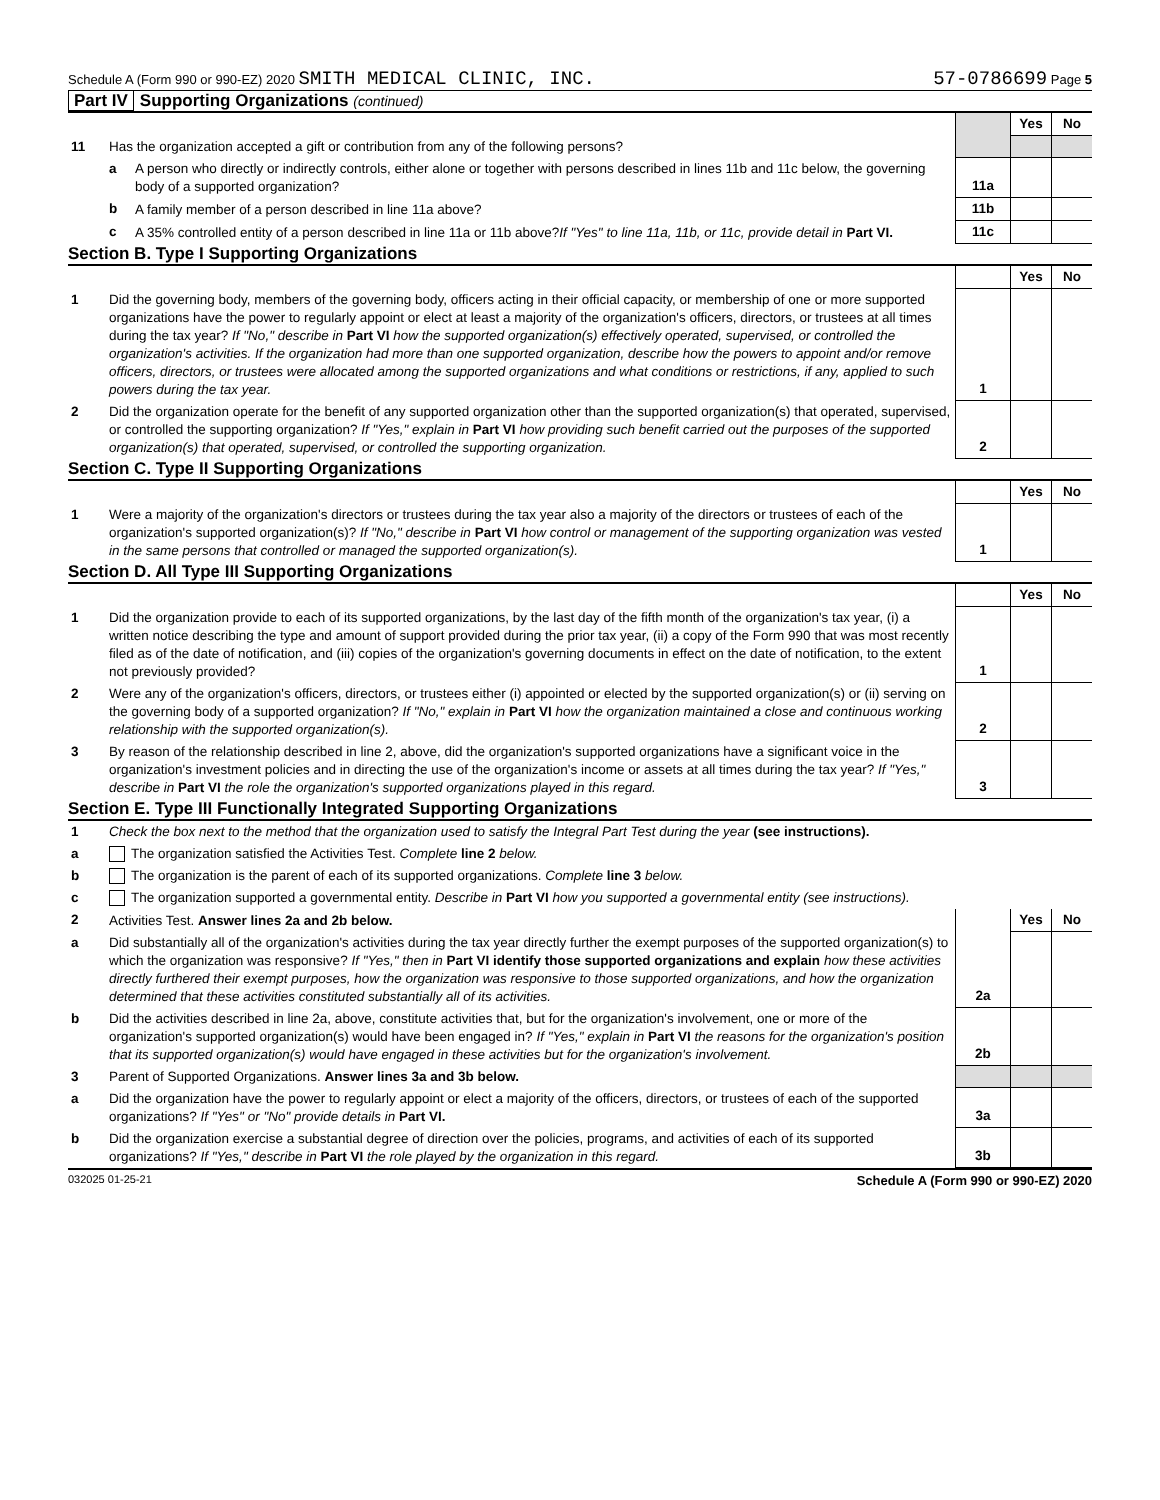Schedule A (Form 990 or 990-EZ) 2020 SMITH MEDICAL CLINIC, INC.
57-0786699 Page 5
Part IV Supporting Organizations (continued)
| | | | | Yes | No |
| 11 | Has the organization accepted a gift or contribution from any of the following persons? | | | | |
| | a | A person who directly or indirectly controls, either alone or together with persons described in lines 11b and 11c below, the governing body of a supported organization? | 11a | | |
| | b | A family member of a person described in line 11a above? | 11b | | |
| | c | A 35% controlled entity of a person described in line 11a or 11b above? If "Yes" to line 11a, 11b, or 11c, provide detail in Part VI. | 11c | | |
Section B. Type I Supporting Organizations
| | | | Yes | No |
| 1 | Did the governing body, members of the governing body, officers acting in their official capacity, or membership of one or more supported organizations have the power to regularly appoint or elect at least a majority of the organization's officers, directors, or trustees at all times during the tax year? If "No," describe in Part VI how the supported organization(s) effectively operated, supervised, or controlled the organization's activities. If the organization had more than one supported organization, describe how the powers to appoint and/or remove officers, directors, or trustees were allocated among the supported organizations and what conditions or restrictions, if any, applied to such powers during the tax year. | 1 | | |
| 2 | Did the organization operate for the benefit of any supported organization other than the supported organization(s) that operated, supervised, or controlled the supporting organization? If "Yes," explain in Part VI how providing such benefit carried out the purposes of the supported organization(s) that operated, supervised, or controlled the supporting organization. | 2 | | |
Section C. Type II Supporting Organizations
| | | | Yes | No |
| 1 | Were a majority of the organization's directors or trustees during the tax year also a majority of the directors or trustees of each of the organization's supported organization(s)? If "No," describe in Part VI how control or management of the supporting organization was vested in the same persons that controlled or managed the supported organization(s). | 1 | | |
Section D. All Type III Supporting Organizations
| | | | Yes | No |
| 1 | Did the organization provide to each of its supported organizations, by the last day of the fifth month of the organization's tax year, (i) a written notice describing the type and amount of support provided during the prior tax year, (ii) a copy of the Form 990 that was most recently filed as of the date of notification, and (iii) copies of the organization's governing documents in effect on the date of notification, to the extent not previously provided? | 1 | | |
| 2 | Were any of the organization's officers, directors, or trustees either (i) appointed or elected by the supported organization(s) or (ii) serving on the governing body of a supported organization? If "No," explain in Part VI how the organization maintained a close and continuous working relationship with the supported organization(s). | 2 | | |
| 3 | By reason of the relationship described in line 2, above, did the organization's supported organizations have a significant voice in the organization's investment policies and in directing the use of the organization's income or assets at all times during the tax year? If "Yes," describe in Part VI the role the organization's supported organizations played in this regard. | 3 | | |
Section E. Type III Functionally Integrated Supporting Organizations
| 1 | Check the box next to the method that the organization used to satisfy the Integral Part Test during the year (see instructions). | | | |
| a | The organization satisfied the Activities Test. Complete line 2 below. | | | |
| b | The organization is the parent of each of its supported organizations. Complete line 3 below. | | | |
| c | The organization supported a governmental entity. Describe in Part VI how you supported a governmental entity (see instructions). | | | |
| 2 | Activities Test. Answer lines 2a and 2b below. | | Yes | No |
| a | Did substantially all of the organization's activities during the tax year directly further the exempt purposes of the supported organization(s) to which the organization was responsive? If "Yes," then in Part VI identify those supported organizations and explain how these activities directly furthered their exempt purposes, how the organization was responsive to those supported organizations, and how the organization determined that these activities constituted substantially all of its activities. | 2a | | |
| b | Did the activities described in line 2a, above, constitute activities that, but for the organization's involvement, one or more of the organization's supported organization(s) would have been engaged in? If "Yes," explain in Part VI the reasons for the organization's position that its supported organization(s) would have engaged in these activities but for the organization's involvement. | 2b | | |
| 3 | Parent of Supported Organizations. Answer lines 3a and 3b below. | | | |
| a | Did the organization have the power to regularly appoint or elect a majority of the officers, directors, or trustees of each of the supported organizations? If "Yes" or "No" provide details in Part VI. | 3a | | |
| b | Did the organization exercise a substantial degree of direction over the policies, programs, and activities of each of its supported organizations? If "Yes," describe in Part VI the role played by the organization in this regard. | 3b | | |
032025 01-25-21 Schedule A (Form 990 or 990-EZ) 2020